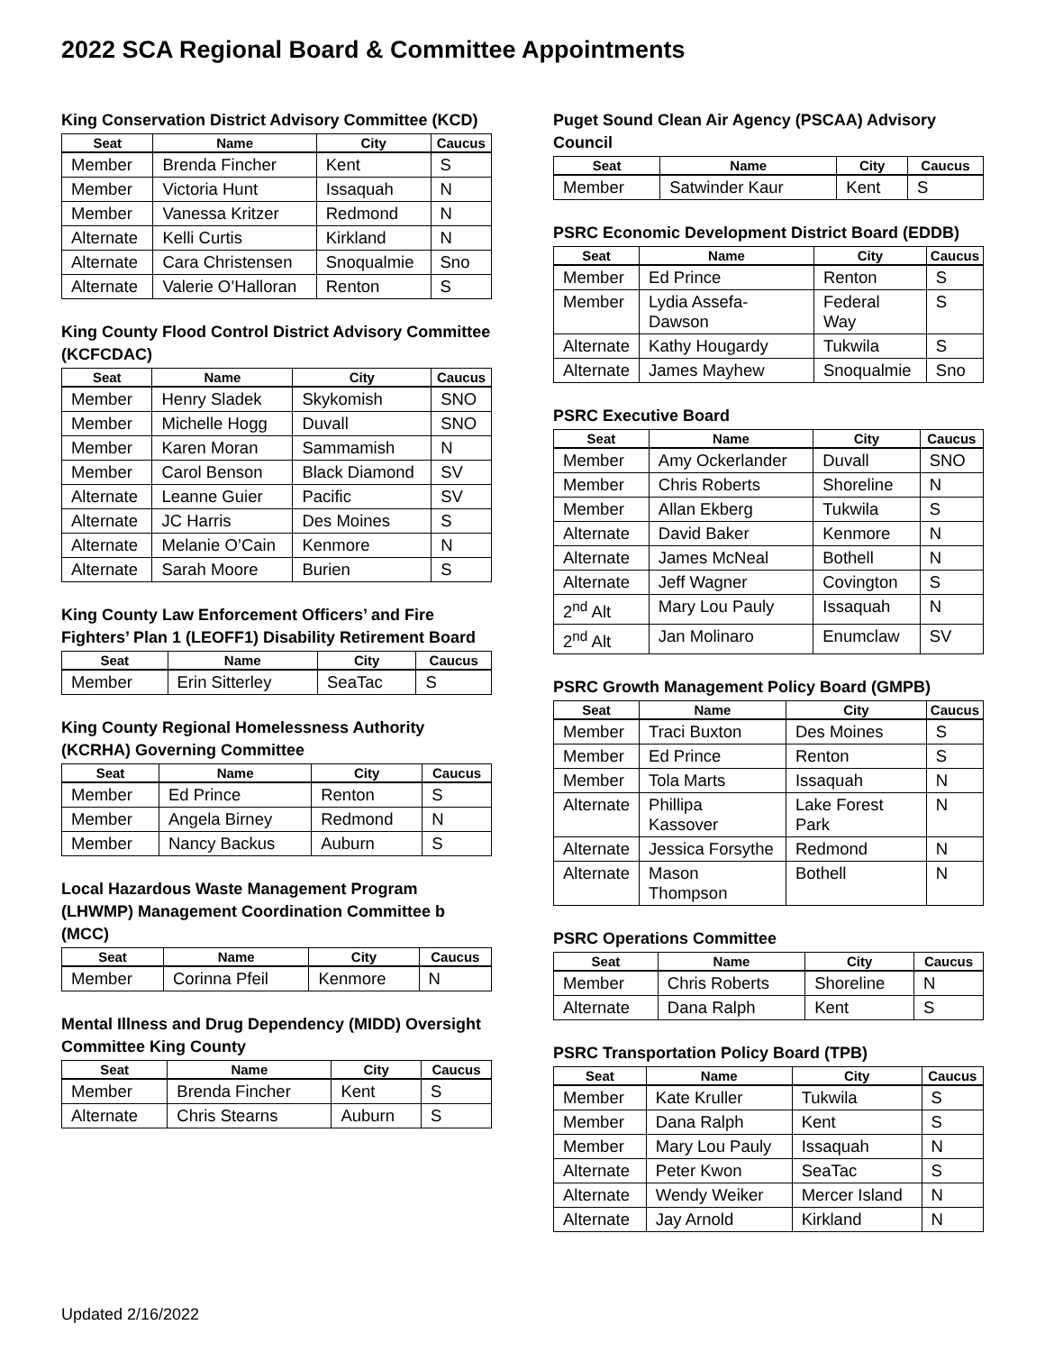2022 SCA Regional Board & Committee Appointments
King Conservation District Advisory Committee (KCD)
| Seat | Name | City | Caucus |
| --- | --- | --- | --- |
| Member | Brenda Fincher | Kent | S |
| Member | Victoria Hunt | Issaquah | N |
| Member | Vanessa Kritzer | Redmond | N |
| Alternate | Kelli Curtis | Kirkland | N |
| Alternate | Cara Christensen | Snoqualmie | Sno |
| Alternate | Valerie O’Halloran | Renton | S |
King County Flood Control District Advisory Committee (KCFCDAC)
| Seat | Name | City | Caucus |
| --- | --- | --- | --- |
| Member | Henry Sladek | Skykomish | SNO |
| Member | Michelle Hogg | Duvall | SNO |
| Member | Karen Moran | Sammamish | N |
| Member | Carol Benson | Black Diamond | SV |
| Alternate | Leanne Guier | Pacific | SV |
| Alternate | JC Harris | Des Moines | S |
| Alternate | Melanie O’Cain | Kenmore | N |
| Alternate | Sarah Moore | Burien | S |
King County Law Enforcement Officers’ and Fire Fighters’ Plan 1 (LEOFF1) Disability Retirement Board
| Seat | Name | City | Caucus |
| --- | --- | --- | --- |
| Member | Erin Sitterley | SeaTac | S |
King County Regional Homelessness Authority (KCRHA) Governing Committee
| Seat | Name | City | Caucus |
| --- | --- | --- | --- |
| Member | Ed Prince | Renton | S |
| Member | Angela Birney | Redmond | N |
| Member | Nancy Backus | Auburn | S |
Local Hazardous Waste Management Program (LHWMP) Management Coordination Committee b (MCC)
| Seat | Name | City | Caucus |
| --- | --- | --- | --- |
| Member | Corinna Pfeil | Kenmore | N |
Mental Illness and Drug Dependency (MIDD) Oversight Committee King County
| Seat | Name | City | Caucus |
| --- | --- | --- | --- |
| Member | Brenda Fincher | Kent | S |
| Alternate | Chris Stearns | Auburn | S |
Puget Sound Clean Air Agency (PSCAA) Advisory Council
| Seat | Name | City | Caucus |
| --- | --- | --- | --- |
| Member | Satwinder Kaur | Kent | S |
PSRC Economic Development District Board (EDDB)
| Seat | Name | City | Caucus |
| --- | --- | --- | --- |
| Member | Ed Prince | Renton | S |
| Member | Lydia Assefa-Dawson | Federal Way | S |
| Alternate | Kathy Hougardy | Tukwila | S |
| Alternate | James Mayhew | Snoqualmie | Sno |
PSRC Executive Board
| Seat | Name | City | Caucus |
| --- | --- | --- | --- |
| Member | Amy Ockerlander | Duvall | SNO |
| Member | Chris Roberts | Shoreline | N |
| Member | Allan Ekberg | Tukwila | S |
| Alternate | David Baker | Kenmore | N |
| Alternate | James McNeal | Bothell | N |
| Alternate | Jeff Wagner | Covington | S |
| 2<sup>nd</sup> Alt | Mary Lou Pauly | Issaquah | N |
| 2<sup>nd</sup> Alt | Jan Molinaro | Enumclaw | SV |
PSRC Growth Management Policy Board (GMPB)
| Seat | Name | City | Caucus |
| --- | --- | --- | --- |
| Member | Traci Buxton | Des Moines | S |
| Member | Ed Prince | Renton | S |
| Member | Tola Marts | Issaquah | N |
| Alternate | Phillipa Kassover | Lake Forest Park | N |
| Alternate | Jessica Forsythe | Redmond | N |
| Alternate | Mason Thompson | Bothell | N |
PSRC Operations Committee
| Seat | Name | City | Caucus |
| --- | --- | --- | --- |
| Member | Chris Roberts | Shoreline | N |
| Alternate | Dana Ralph | Kent | S |
PSRC Transportation Policy Board (TPB)
| Seat | Name | City | Caucus |
| --- | --- | --- | --- |
| Member | Kate Kruller | Tukwila | S |
| Member | Dana Ralph | Kent | S |
| Member | Mary Lou Pauly | Issaquah | N |
| Alternate | Peter Kwon | SeaTac | S |
| Alternate | Wendy Weiker | Mercer Island | N |
| Alternate | Jay Arnold | Kirkland | N |
Updated 2/16/2022